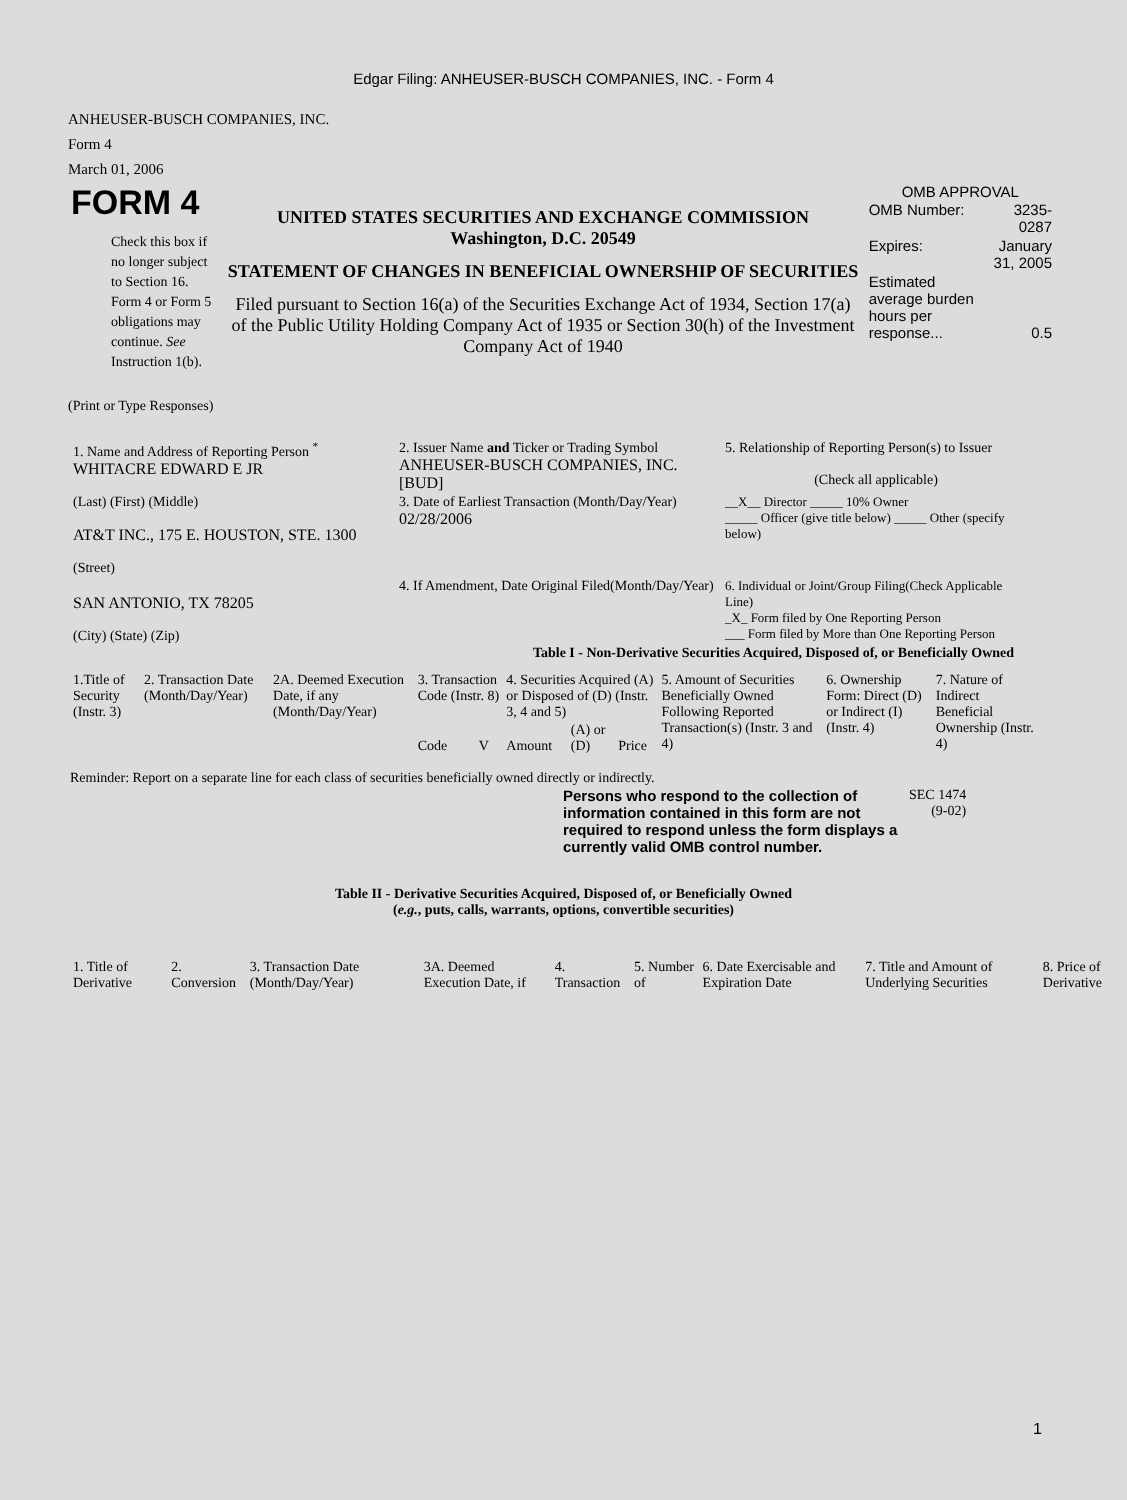Edgar Filing: ANHEUSER-BUSCH COMPANIES, INC. - Form 4
ANHEUSER-BUSCH COMPANIES, INC.
Form 4
March 01, 2006
| FORM 4 Check this box if no longer subject to Section 16. Form 4 or Form 5 obligations may continue. See Instruction 1(b). | UNITED STATES SECURITIES AND EXCHANGE COMMISSION Washington, D.C. 20549 STATEMENT OF CHANGES IN BENEFICIAL OWNERSHIP OF SECURITIES Filed pursuant to Section 16(a) of the Securities Exchange Act of 1934, Section 17(a) of the Public Utility Holding Company Act of 1935 or Section 30(h) of the Investment Company Act of 1940 | OMB APPROVAL / OMB Number: / 3235-0287 / / Expires: / January 31, 2005 / / Estimated average burden hours per response... / 0.5 / |
(Print or Type Responses)
| 1. Name and Address of Reporting Person <sup>*</sup> WHITACRE EDWARD E JR | 2. Issuer Name and Ticker or Trading Symbol ANHEUSER-BUSCH COMPANIES, INC. [BUD] | 5. Relationship of Reporting Person(s) to Issuer (Check all applicable) |
| (Last) (First) (Middle) AT&T INC., 175 E. HOUSTON, STE. 1300 (Street) | 3. Date of Earliest Transaction (Month/Day/Year) 02/28/2006 | __X__ Director _____ 10% Owner _____ Officer (give title below) _____ Other (specify below) |
| SAN ANTONIO, TX 78205 (City) (State) (Zip) | 4. If Amendment, Date Original Filed(Month/Day/Year) | 6. Individual or Joint/Group Filing(Check Applicable Line) _X_ Form filed by One Reporting Person ___ Form filed by More than One Reporting Person |
Table I - Non-Derivative Securities Acquired, Disposed of, or Beneficially Owned
| 1.Title of Security (Instr. 3) | 2. Transaction Date (Month/Day/Year) | 2A. Deemed Execution Date, if any (Month/Day/Year) | 3. Transaction Code (Instr. 8) | | 4. Securities Acquired (A) or Disposed of (D) (Instr. 3, 4 and 5) | | | 5. Amount of Securities Beneficially Owned Following Reported Transaction(s) (Instr. 3 and 4) | 6. Ownership Form: Direct (D) or Indirect (I) (Instr. 4) | 7. Nature of Indirect Beneficial Ownership (Instr. 4) |
| --- | --- | --- | --- | --- | --- | --- | --- | --- | --- | --- |
| | | | Code | V | Amount | (A) or (D) | Price | | | |
Reminder: Report on a separate line for each class of securities beneficially owned directly or indirectly.
| Persons who respond to the collection of information contained in this form are not required to respond unless the form displays a currently valid OMB control number. | SEC 1474 (9-02) |
Table II - Derivative Securities Acquired, Disposed of, or Beneficially Owned
(e.g., puts, calls, warrants, options, convertible securities)
| 1. Title of Derivative | 2. Conversion | 3. Transaction Date (Month/Day/Year) | 3A. Deemed Execution Date, if | 4. Transaction | 5. Number of | 6. Date Exercisable and Expiration Date | 7. Title and Amount of Underlying Securities | 8. Price of Derivative |
| --- | --- | --- | --- | --- | --- | --- | --- | --- |
1